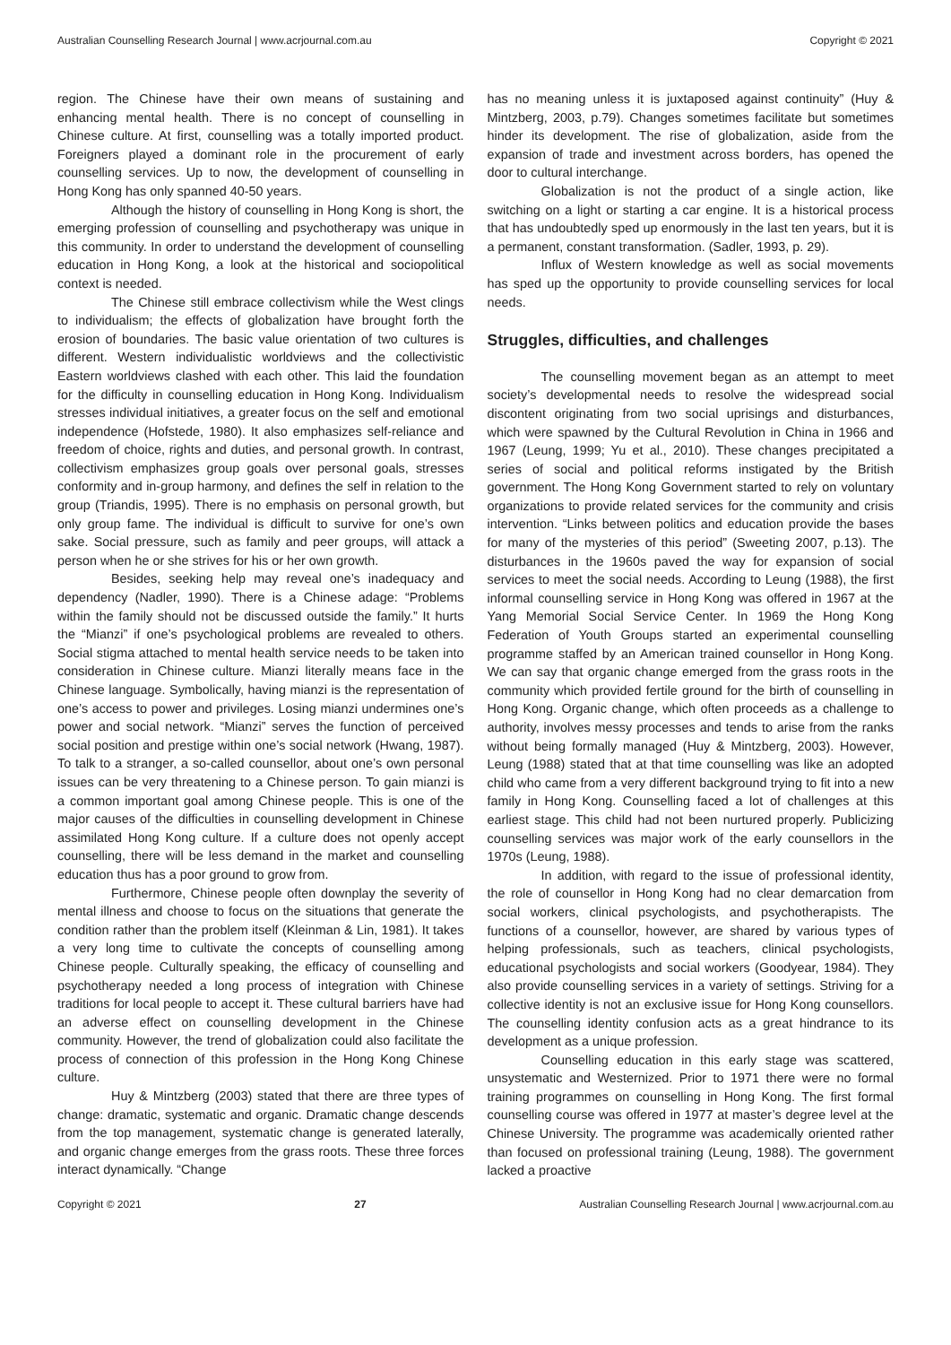Australian Counselling Research Journal | www.acrjournal.com.au Copyright © 2021
region. The Chinese have their own means of sustaining and enhancing mental health. There is no concept of counselling in Chinese culture. At first, counselling was a totally imported product. Foreigners played a dominant role in the procurement of early counselling services. Up to now, the development of counselling in Hong Kong has only spanned 40-50 years.
Although the history of counselling in Hong Kong is short, the emerging profession of counselling and psychotherapy was unique in this community. In order to understand the development of counselling education in Hong Kong, a look at the historical and sociopolitical context is needed.
The Chinese still embrace collectivism while the West clings to individualism; the effects of globalization have brought forth the erosion of boundaries. The basic value orientation of two cultures is different. Western individualistic worldviews and the collectivistic Eastern worldviews clashed with each other. This laid the foundation for the difficulty in counselling education in Hong Kong. Individualism stresses individual initiatives, a greater focus on the self and emotional independence (Hofstede, 1980). It also emphasizes self-reliance and freedom of choice, rights and duties, and personal growth. In contrast, collectivism emphasizes group goals over personal goals, stresses conformity and in-group harmony, and defines the self in relation to the group (Triandis, 1995). There is no emphasis on personal growth, but only group fame. The individual is difficult to survive for one’s own sake. Social pressure, such as family and peer groups, will attack a person when he or she strives for his or her own growth.
Besides, seeking help may reveal one’s inadequacy and dependency (Nadler, 1990). There is a Chinese adage: “Problems within the family should not be discussed outside the family.” It hurts the “Mianzi” if one’s psychological problems are revealed to others. Social stigma attached to mental health service needs to be taken into consideration in Chinese culture. Mianzi literally means face in the Chinese language. Symbolically, having mianzi is the representation of one’s access to power and privileges. Losing mianzi undermines one’s power and social network. “Mianzi” serves the function of perceived social position and prestige within one’s social network (Hwang, 1987). To talk to a stranger, a so-called counsellor, about one’s own personal issues can be very threatening to a Chinese person. To gain mianzi is a common important goal among Chinese people. This is one of the major causes of the difficulties in counselling development in Chinese assimilated Hong Kong culture. If a culture does not openly accept counselling, there will be less demand in the market and counselling education thus has a poor ground to grow from.
Furthermore, Chinese people often downplay the severity of mental illness and choose to focus on the situations that generate the condition rather than the problem itself (Kleinman & Lin, 1981). It takes a very long time to cultivate the concepts of counselling among Chinese people. Culturally speaking, the efficacy of counselling and psychotherapy needed a long process of integration with Chinese traditions for local people to accept it. These cultural barriers have had an adverse effect on counselling development in the Chinese community. However, the trend of globalization could also facilitate the process of connection of this profession in the Hong Kong Chinese culture.
Huy & Mintzberg (2003) stated that there are three types of change: dramatic, systematic and organic. Dramatic change descends from the top management, systematic change is generated laterally, and organic change emerges from the grass roots. These three forces interact dynamically. “Change
has no meaning unless it is juxtaposed against continuity” (Huy & Mintzberg, 2003, p.79). Changes sometimes facilitate but sometimes hinder its development. The rise of globalization, aside from the expansion of trade and investment across borders, has opened the door to cultural interchange.
Globalization is not the product of a single action, like switching on a light or starting a car engine. It is a historical process that has undoubtedly sped up enormously in the last ten years, but it is a permanent, constant transformation. (Sadler, 1993, p. 29).
Influx of Western knowledge as well as social movements has sped up the opportunity to provide counselling services for local needs.
Struggles, difficulties, and challenges
The counselling movement began as an attempt to meet society’s developmental needs to resolve the widespread social discontent originating from two social uprisings and disturbances, which were spawned by the Cultural Revolution in China in 1966 and 1967 (Leung, 1999; Yu et al., 2010). These changes precipitated a series of social and political reforms instigated by the British government. The Hong Kong Government started to rely on voluntary organizations to provide related services for the community and crisis intervention. “Links between politics and education provide the bases for many of the mysteries of this period” (Sweeting 2007, p.13). The disturbances in the 1960s paved the way for expansion of social services to meet the social needs. According to Leung (1988), the first informal counselling service in Hong Kong was offered in 1967 at the Yang Memorial Social Service Center. In 1969 the Hong Kong Federation of Youth Groups started an experimental counselling programme staffed by an American trained counsellor in Hong Kong. We can say that organic change emerged from the grass roots in the community which provided fertile ground for the birth of counselling in Hong Kong. Organic change, which often proceeds as a challenge to authority, involves messy processes and tends to arise from the ranks without being formally managed (Huy & Mintzberg, 2003). However, Leung (1988) stated that at that time counselling was like an adopted child who came from a very different background trying to fit into a new family in Hong Kong. Counselling faced a lot of challenges at this earliest stage. This child had not been nurtured properly. Publicizing counselling services was major work of the early counsellors in the 1970s (Leung, 1988).
In addition, with regard to the issue of professional identity, the role of counsellor in Hong Kong had no clear demarcation from social workers, clinical psychologists, and psychotherapists. The functions of a counsellor, however, are shared by various types of helping professionals, such as teachers, clinical psychologists, educational psychologists and social workers (Goodyear, 1984). They also provide counselling services in a variety of settings. Striving for a collective identity is not an exclusive issue for Hong Kong counsellors. The counselling identity confusion acts as a great hindrance to its development as a unique profession.
Counselling education in this early stage was scattered, unsystematic and Westernized. Prior to 1971 there were no formal training programmes on counselling in Hong Kong. The first formal counselling course was offered in 1977 at master’s degree level at the Chinese University. The programme was academically oriented rather than focused on professional training (Leung, 1988). The government lacked a proactive
Copyright © 2021 27 Australian Counselling Research Journal | www.acrjournal.com.au